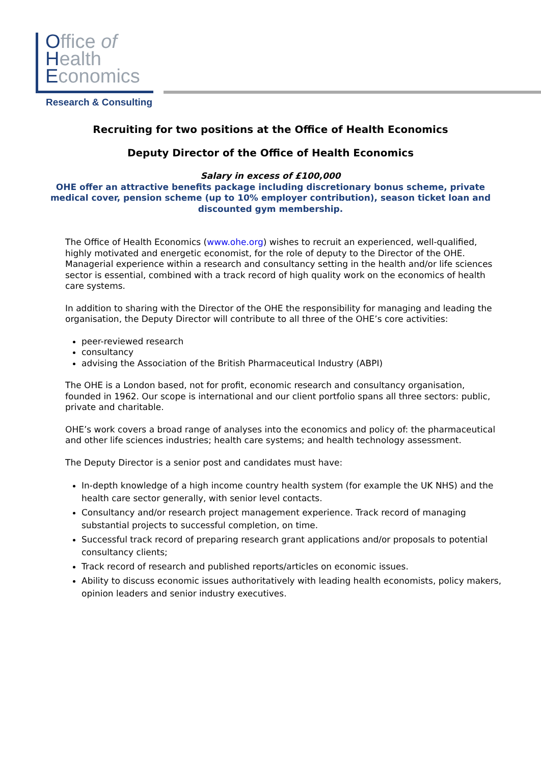Office of
Health
Economics
Research & Consulting
Recruiting for two positions at the Office of Health Economics
Deputy Director of the Office of Health Economics
Salary in excess of £100,000
OHE offer an attractive benefits package including discretionary bonus scheme, private medical cover, pension scheme (up to 10% employer contribution), season ticket loan and discounted gym membership.
The Office of Health Economics (www.ohe.org) wishes to recruit an experienced, well-qualified, highly motivated and energetic economist, for the role of deputy to the Director of the OHE. Managerial experience within a research and consultancy setting in the health and/or life sciences sector is essential, combined with a track record of high quality work on the economics of health care systems.
In addition to sharing with the Director of the OHE the responsibility for managing and leading the organisation, the Deputy Director will contribute to all three of the OHE’s core activities:
peer-reviewed research
consultancy
advising the Association of the British Pharmaceutical Industry (ABPI)
The OHE is a London based, not for profit, economic research and consultancy organisation, founded in 1962. Our scope is international and our client portfolio spans all three sectors: public, private and charitable.
OHE’s work covers a broad range of analyses into the economics and policy of: the pharmaceutical and other life sciences industries; health care systems; and health technology assessment.
The Deputy Director is a senior post and candidates must have:
In-depth knowledge of a high income country health system (for example the UK NHS) and the health care sector generally, with senior level contacts.
Consultancy and/or research project management experience. Track record of managing substantial projects to successful completion, on time.
Successful track record of preparing research grant applications and/or proposals to potential consultancy clients;
Track record of research and published reports/articles on economic issues.
Ability to discuss economic issues authoritatively with leading health economists, policy makers, opinion leaders and senior industry executives.